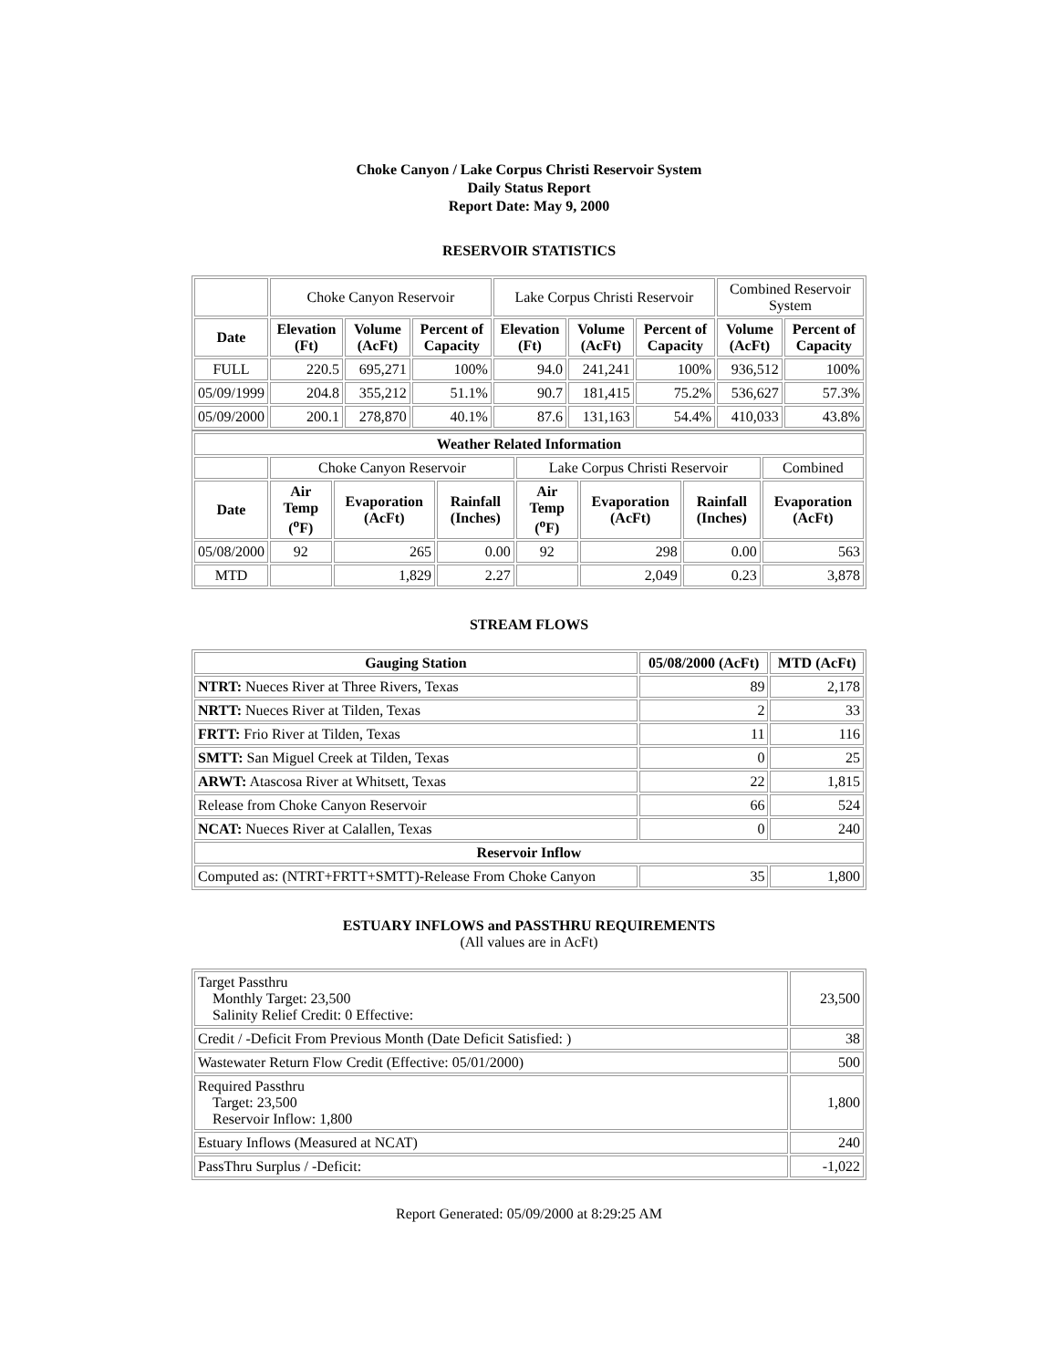Choke Canyon / Lake Corpus Christi Reservoir System
Daily Status Report
Report Date: May 9, 2000
RESERVOIR STATISTICS
| | Choke Canyon Reservoir | | | Lake Corpus Christi Reservoir | | | Combined Reservoir System | |
| Date | Elevation (Ft) | Volume (AcFt) | Percent of Capacity | Elevation (Ft) | Volume (AcFt) | Percent of Capacity | Volume (AcFt) | Percent of Capacity |
| FULL | 220.5 | 695,271 | 100% | 94.0 | 241,241 | 100% | 936,512 | 100% |
| 05/09/1999 | 204.8 | 355,212 | 51.1% | 90.7 | 181,415 | 75.2% | 536,627 | 57.3% |
| 05/09/2000 | 200.1 | 278,870 | 40.1% | 87.6 | 131,163 | 54.4% | 410,033 | 43.8% |
| Weather Related Information | | | | | | | |
| --- | --- | --- | --- | --- | --- | --- | --- |
| | Choke Canyon Reservoir | | | Lake Corpus Christi Reservoir | | | Combined |
| Date | Air Temp (<sup>o</sup>F) | Evaporation (AcFt) | Rainfall (Inches) | Air Temp (<sup>o</sup>F) | Evaporation (AcFt) | Rainfall (Inches) | Evaporation (AcFt) |
| 05/08/2000 | 92 | 265 | 0.00 | 92 | 298 | 0.00 | 563 |
| MTD | | 1,829 | 2.27 | | 2,049 | 0.23 | 3,878 |
STREAM FLOWS
| Gauging Station | 05/08/2000 (AcFt) | MTD (AcFt) |
| --- | --- | --- |
| NTRT: Nueces River at Three Rivers, Texas | 89 | 2,178 |
| NRTT: Nueces River at Tilden, Texas | 2 | 33 |
| FRTT: Frio River at Tilden, Texas | 11 | 116 |
| SMTT: San Miguel Creek at Tilden, Texas | 0 | 25 |
| ARWT: Atascosa River at Whitsett, Texas | 22 | 1,815 |
| Release from Choke Canyon Reservoir | 66 | 524 |
| NCAT: Nueces River at Calallen, Texas | 0 | 240 |
| Reservoir Inflow | | |
| Computed as: (NTRT+FRTT+SMTT)-Release From Choke Canyon | 35 | 1,800 |
ESTUARY INFLOWS and PASSTHRU REQUIREMENTS
(All values are in AcFt)
| Target Passthru Monthly Target: 23,500 Salinity Relief Credit: 0 Effective: | 23,500 |
| Credit / -Deficit From Previous Month (Date Deficit Satisfied: ) | 38 |
| Wastewater Return Flow Credit (Effective: 05/01/2000) | 500 |
| Required Passthru Target: 23,500 Reservoir Inflow: 1,800 | 1,800 |
| Estuary Inflows (Measured at NCAT) | 240 |
| PassThru Surplus / -Deficit: | -1,022 |
Report Generated: 05/09/2000 at 8:29:25 AM